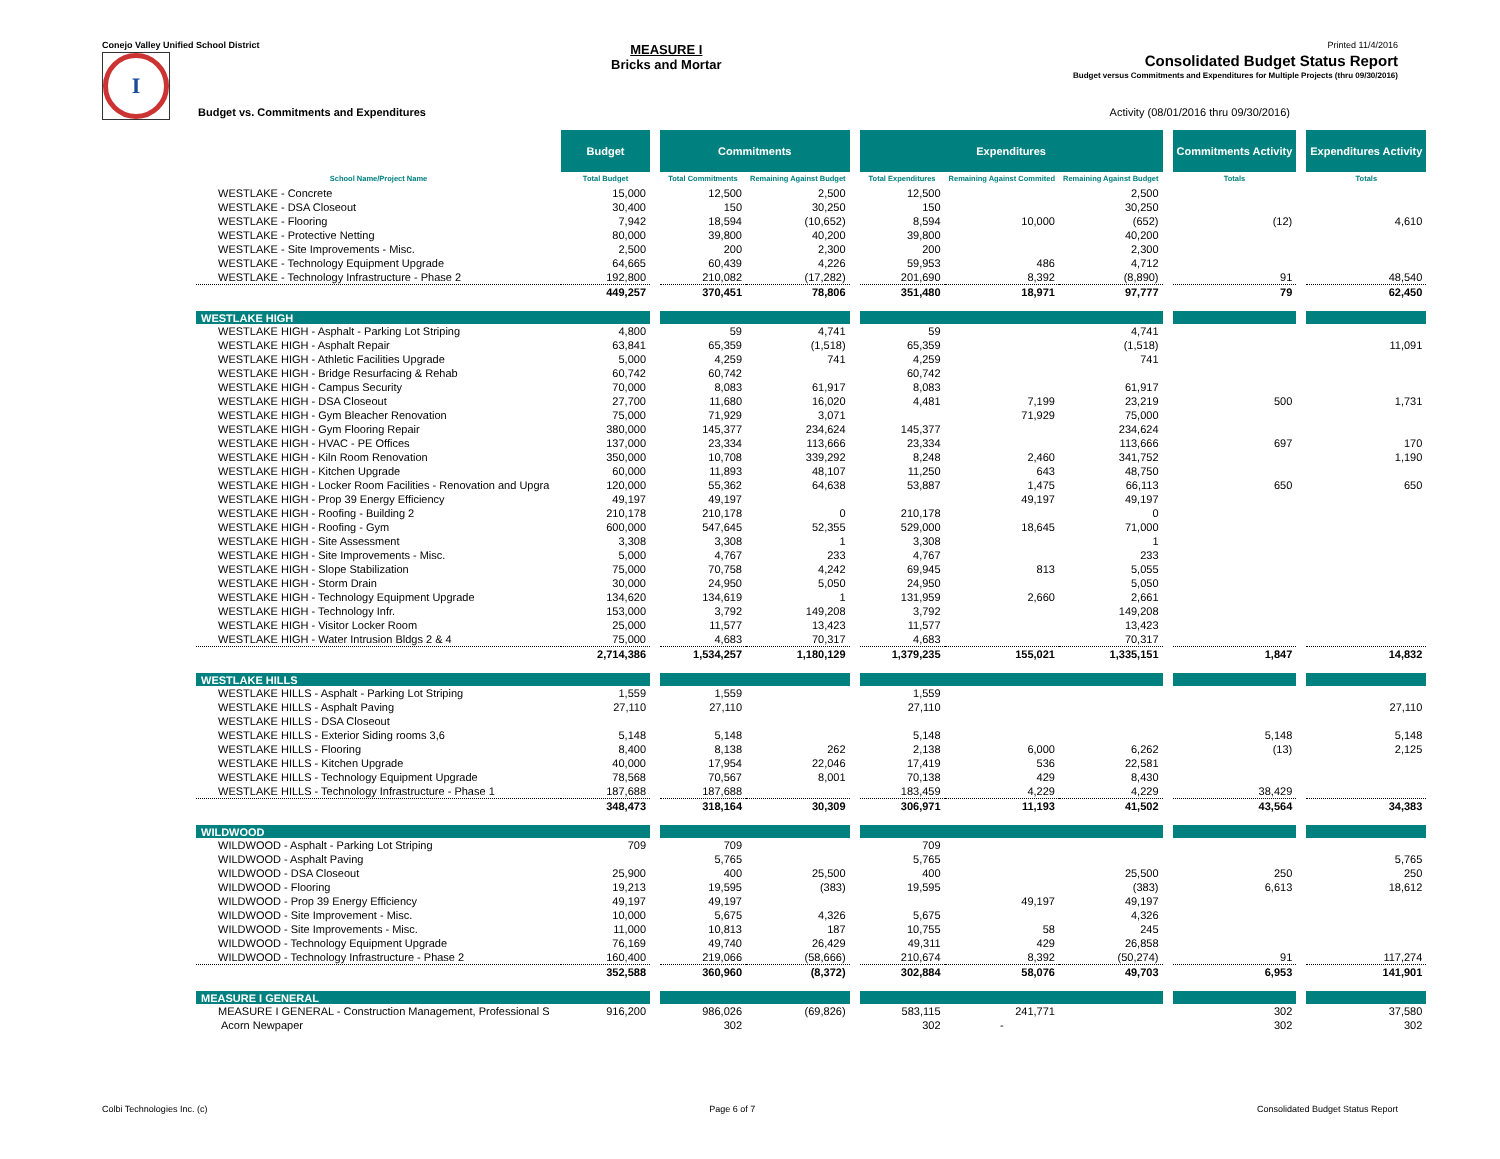Conejo Valley Unified School District
I
MEASURE I
Bricks and Mortar
Printed 11/4/2016
Consolidated Budget Status Report
Budget versus Commitments and Expenditures for Multiple Projects (thru 09/30/2016)
Budget vs. Commitments and Expenditures Activity (08/01/2016 thru 09/30/2016)
| | Budget | | Commitments | | | Expenditures | | | | Commitments Activity | | Expenditures Activity |
| --- | --- | --- | --- | --- | --- | --- | --- | --- | --- | --- | --- | --- |
| School Name/Project Name | Total Budget | | Total Commitments | Remaining Against Budget | | Total Expenditures | Remaining Against Commited | Remaining Against Budget | | Totals | | Totals |
| WESTLAKE - Concrete | 15,000 | | 12,500 | 2,500 | | 12,500 | | 2,500 | | | | |
| WESTLAKE - DSA Closeout | 30,400 | | 150 | 30,250 | | 150 | | 30,250 | | | | |
| WESTLAKE - Flooring | 7,942 | | 18,594 | (10,652) | | 8,594 | 10,000 | (652) | | (12) | | 4,610 |
| WESTLAKE - Protective Netting | 80,000 | | 39,800 | 40,200 | | 39,800 | | 40,200 | | | | |
| WESTLAKE - Site Improvements - Misc. | 2,500 | | 200 | 2,300 | | 200 | | 2,300 | | | | |
| WESTLAKE - Technology Equipment Upgrade | 64,665 | | 60,439 | 4,226 | | 59,953 | 486 | 4,712 | | | | |
| WESTLAKE - Technology Infrastructure - Phase 2 | 192,800 | | 210,082 | (17,282) | | 201,690 | 8,392 | (8,890) | | 91 | | 48,540 |
| | 449,257 | | 370,451 | 78,806 | | 351,480 | 18,971 | 97,777 | | 79 | | 62,450 |
| WESTLAKE HIGH | | | | | | | | | | | | |
| WESTLAKE HIGH - Asphalt - Parking Lot Striping | 4,800 | | 59 | 4,741 | | 59 | | 4,741 | | | | |
| WESTLAKE HIGH - Asphalt Repair | 63,841 | | 65,359 | (1,518) | | 65,359 | | (1,518) | | | | 11,091 |
| WESTLAKE HIGH - Athletic Facilities Upgrade | 5,000 | | 4,259 | 741 | | 4,259 | | 741 | | | | |
| WESTLAKE HIGH - Bridge Resurfacing & Rehab | 60,742 | | 60,742 | | | 60,742 | | | | | | |
| WESTLAKE HIGH - Campus Security | 70,000 | | 8,083 | 61,917 | | 8,083 | | 61,917 | | | | |
| WESTLAKE HIGH - DSA Closeout | 27,700 | | 11,680 | 16,020 | | 4,481 | 7,199 | 23,219 | | 500 | | 1,731 |
| WESTLAKE HIGH - Gym Bleacher Renovation | 75,000 | | 71,929 | 3,071 | | | 71,929 | 75,000 | | | | |
| WESTLAKE HIGH - Gym Flooring Repair | 380,000 | | 145,377 | 234,624 | | 145,377 | | 234,624 | | | | |
| WESTLAKE HIGH - HVAC - PE Offices | 137,000 | | 23,334 | 113,666 | | 23,334 | | 113,666 | | 697 | | 170 |
| WESTLAKE HIGH - Kiln Room Renovation | 350,000 | | 10,708 | 339,292 | | 8,248 | 2,460 | 341,752 | | | | 1,190 |
| WESTLAKE HIGH - Kitchen Upgrade | 60,000 | | 11,893 | 48,107 | | 11,250 | 643 | 48,750 | | | | |
| WESTLAKE HIGH - Locker Room Facilities - Renovation and Upgra | 120,000 | | 55,362 | 64,638 | | 53,887 | 1,475 | 66,113 | | 650 | | 650 |
| WESTLAKE HIGH - Prop 39 Energy Efficiency | 49,197 | | 49,197 | | | | 49,197 | 49,197 | | | | |
| WESTLAKE HIGH - Roofing - Building 2 | 210,178 | | 210,178 | 0 | | 210,178 | | 0 | | | | |
| WESTLAKE HIGH - Roofing - Gym | 600,000 | | 547,645 | 52,355 | | 529,000 | 18,645 | 71,000 | | | | |
| WESTLAKE HIGH - Site Assessment | 3,308 | | 3,308 | 1 | | 3,308 | | 1 | | | | |
| WESTLAKE HIGH - Site Improvements - Misc. | 5,000 | | 4,767 | 233 | | 4,767 | | 233 | | | | |
| WESTLAKE HIGH - Slope Stabilization | 75,000 | | 70,758 | 4,242 | | 69,945 | 813 | 5,055 | | | | |
| WESTLAKE HIGH - Storm Drain | 30,000 | | 24,950 | 5,050 | | 24,950 | | 5,050 | | | | |
| WESTLAKE HIGH - Technology Equipment Upgrade | 134,620 | | 134,619 | 1 | | 131,959 | 2,660 | 2,661 | | | | |
| WESTLAKE HIGH - Technology Infr. | 153,000 | | 3,792 | 149,208 | | 3,792 | | 149,208 | | | | |
| WESTLAKE HIGH - Visitor Locker Room | 25,000 | | 11,577 | 13,423 | | 11,577 | | 13,423 | | | | |
| WESTLAKE HIGH - Water Intrusion Bldgs 2 & 4 | 75,000 | | 4,683 | 70,317 | | 4,683 | | 70,317 | | | | |
| | 2,714,386 | | 1,534,257 | 1,180,129 | | 1,379,235 | 155,021 | 1,335,151 | | 1,847 | | 14,832 |
| WESTLAKE HILLS | | | | | | | | | | | | |
| WESTLAKE HILLS - Asphalt - Parking Lot Striping | 1,559 | | 1,559 | | | 1,559 | | | | | | |
| WESTLAKE HILLS - Asphalt Paving | 27,110 | | 27,110 | | | 27,110 | | | | | | 27,110 |
| WESTLAKE HILLS - DSA Closeout | | | | | | | | | | | | |
| WESTLAKE HILLS - Exterior Siding rooms 3,6 | 5,148 | | 5,148 | | | 5,148 | | | | 5,148 | | 5,148 |
| WESTLAKE HILLS - Flooring | 8,400 | | 8,138 | 262 | | 2,138 | 6,000 | 6,262 | | (13) | | 2,125 |
| WESTLAKE HILLS - Kitchen Upgrade | 40,000 | | 17,954 | 22,046 | | 17,419 | 536 | 22,581 | | | | |
| WESTLAKE HILLS - Technology Equipment Upgrade | 78,568 | | 70,567 | 8,001 | | 70,138 | 429 | 8,430 | | | | |
| WESTLAKE HILLS - Technology Infrastructure - Phase 1 | 187,688 | | 187,688 | | | 183,459 | 4,229 | 4,229 | | 38,429 | | |
| | 348,473 | | 318,164 | 30,309 | | 306,971 | 11,193 | 41,502 | | 43,564 | | 34,383 |
| WILDWOOD | | | | | | | | | | | | |
| WILDWOOD - Asphalt - Parking Lot Striping | 709 | | 709 | | | 709 | | | | | | |
| WILDWOOD - Asphalt Paving | | | 5,765 | | | 5,765 | | | | | | 5,765 |
| WILDWOOD - DSA Closeout | 25,900 | | 400 | 25,500 | | 400 | | 25,500 | | 250 | | 250 |
| WILDWOOD - Flooring | 19,213 | | 19,595 | (383) | | 19,595 | | (383) | | 6,613 | | 18,612 |
| WILDWOOD - Prop 39 Energy Efficiency | 49,197 | | 49,197 | | | | 49,197 | 49,197 | | | | |
| WILDWOOD - Site Improvement - Misc. | 10,000 | | 5,675 | 4,326 | | 5,675 | | 4,326 | | | | |
| WILDWOOD - Site Improvements - Misc. | 11,000 | | 10,813 | 187 | | 10,755 | 58 | 245 | | | | |
| WILDWOOD - Technology Equipment Upgrade | 76,169 | | 49,740 | 26,429 | | 49,311 | 429 | 26,858 | | | | |
| WILDWOOD - Technology Infrastructure - Phase 2 | 160,400 | | 219,066 | (58,666) | | 210,674 | 8,392 | (50,274) | | 91 | | 117,274 |
| | 352,588 | | 360,960 | (8,372) | | 302,884 | 58,076 | 49,703 | | 6,953 | | 141,901 |
| MEASURE I GENERAL | | | | | | | | | | | | |
| MEASURE I GENERAL - Construction Management, Professional S | 916,200 | | 986,026 | (69,826) | | 583,115 | 241,771 | | | 302 | | 37,580 |
| Acorn Newpaper | | | 302 | | | 302 | - | | | 302 | | 302 |
Colbi Technologies Inc. (c) Page 6 of 7 Consolidated Budget Status Report